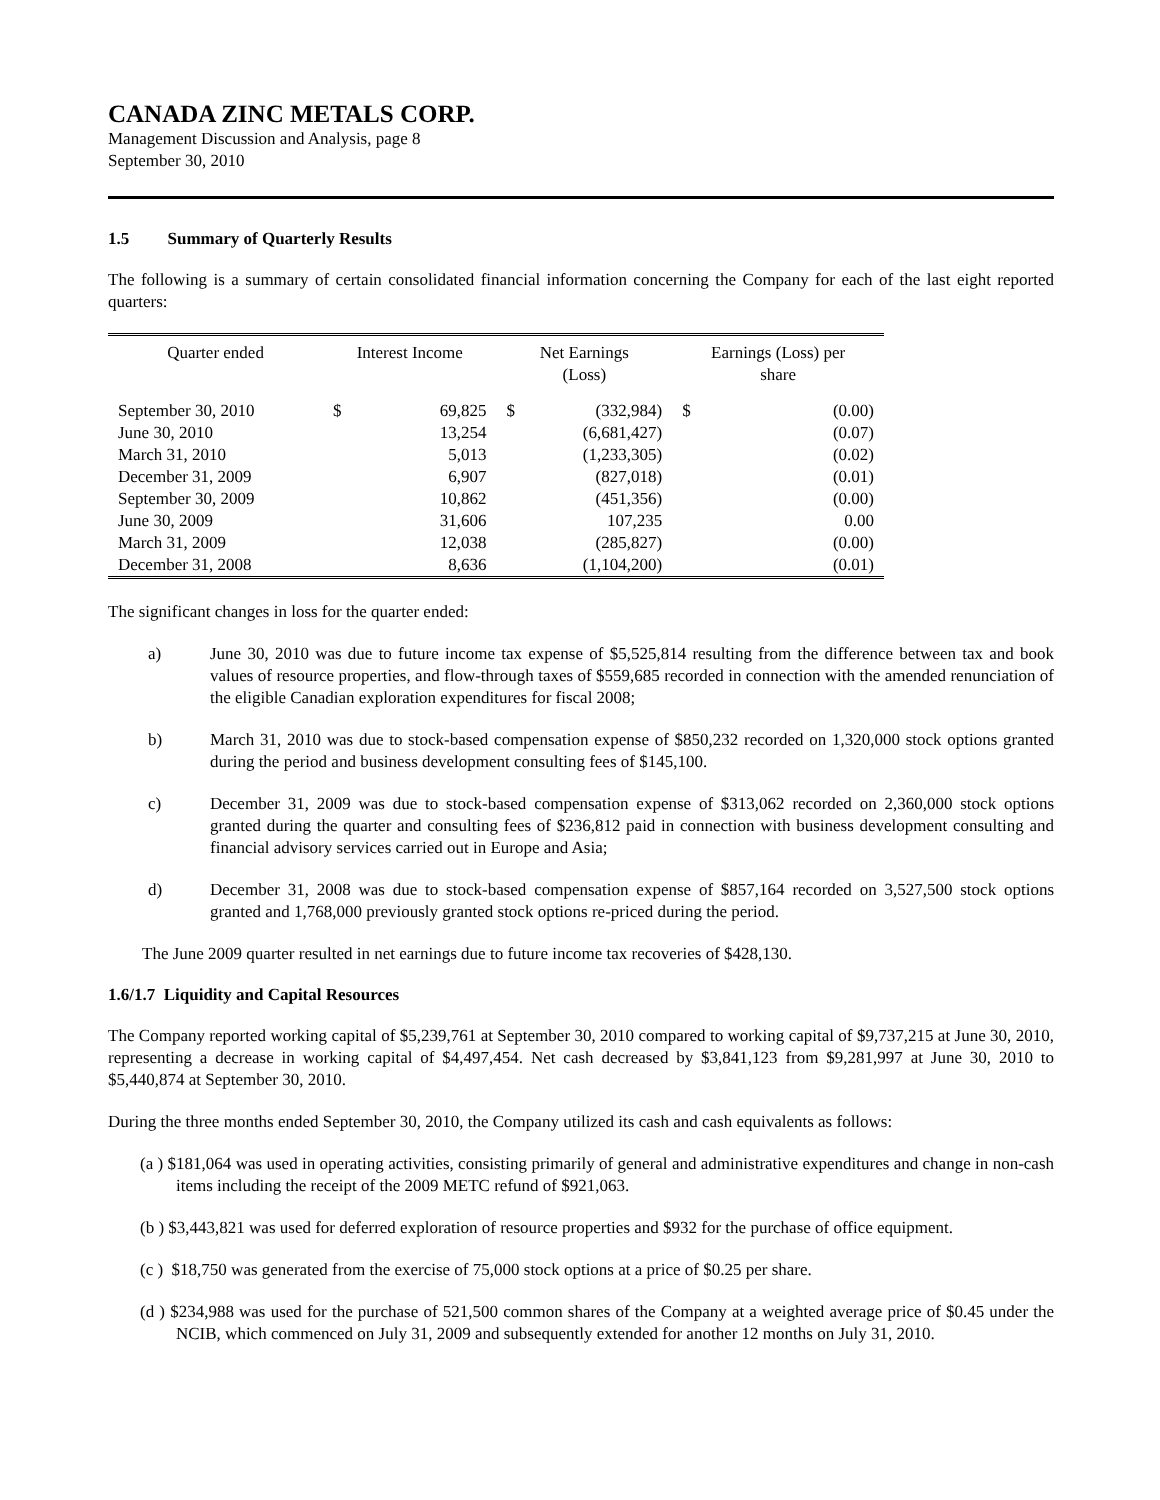CANADA ZINC METALS CORP.
Management Discussion and Analysis, page 8
September 30, 2010
1.5 Summary of Quarterly Results
The following is a summary of certain consolidated financial information concerning the Company for each of the last eight reported quarters:
| Quarter ended | Interest Income | | Net Earnings (Loss) | | Earnings (Loss) per share | |
| --- | --- | --- | --- | --- | --- | --- |
| September 30, 2010 | $ | 69,825 | $ | (332,984) | $ | (0.00) |
| June 30, 2010 | | 13,254 | | (6,681,427) | | (0.07) |
| March 31, 2010 | | 5,013 | | (1,233,305) | | (0.02) |
| December 31, 2009 | | 6,907 | | (827,018) | | (0.01) |
| September 30, 2009 | | 10,862 | | (451,356) | | (0.00) |
| June 30, 2009 | | 31,606 | | 107,235 | | 0.00 |
| March 31, 2009 | | 12,038 | | (285,827) | | (0.00) |
| December 31, 2008 | | 8,636 | | (1,104,200) | | (0.01) |
The significant changes in loss for the quarter ended:
a) June 30, 2010 was due to future income tax expense of $5,525,814 resulting from the difference between tax and book values of resource properties, and flow-through taxes of $559,685 recorded in connection with the amended renunciation of the eligible Canadian exploration expenditures for fiscal 2008;
b) March 31, 2010 was due to stock-based compensation expense of $850,232 recorded on 1,320,000 stock options granted during the period and business development consulting fees of $145,100.
c) December 31, 2009 was due to stock-based compensation expense of $313,062 recorded on 2,360,000 stock options granted during the quarter and consulting fees of $236,812 paid in connection with business development consulting and financial advisory services carried out in Europe and Asia;
d) December 31, 2008 was due to stock-based compensation expense of $857,164 recorded on 3,527,500 stock options granted and 1,768,000 previously granted stock options re-priced during the period.
The June 2009 quarter resulted in net earnings due to future income tax recoveries of $428,130.
1.6/1.7 Liquidity and Capital Resources
The Company reported working capital of $5,239,761 at September 30, 2010 compared to working capital of $9,737,215 at June 30, 2010, representing a decrease in working capital of $4,497,454. Net cash decreased by $3,841,123 from $9,281,997 at June 30, 2010 to $5,440,874 at September 30, 2010.
During the three months ended September 30, 2010, the Company utilized its cash and cash equivalents as follows:
(a ) $181,064 was used in operating activities, consisting primarily of general and administrative expenditures and change in non-cash items including the receipt of the 2009 METC refund of $921,063.
(b ) $3,443,821 was used for deferred exploration of resource properties and $932 for the purchase of office equipment.
(c ) $18,750 was generated from the exercise of 75,000 stock options at a price of $0.25 per share.
(d ) $234,988 was used for the purchase of 521,500 common shares of the Company at a weighted average price of $0.45 under the NCIB, which commenced on July 31, 2009 and subsequently extended for another 12 months on July 31, 2010.